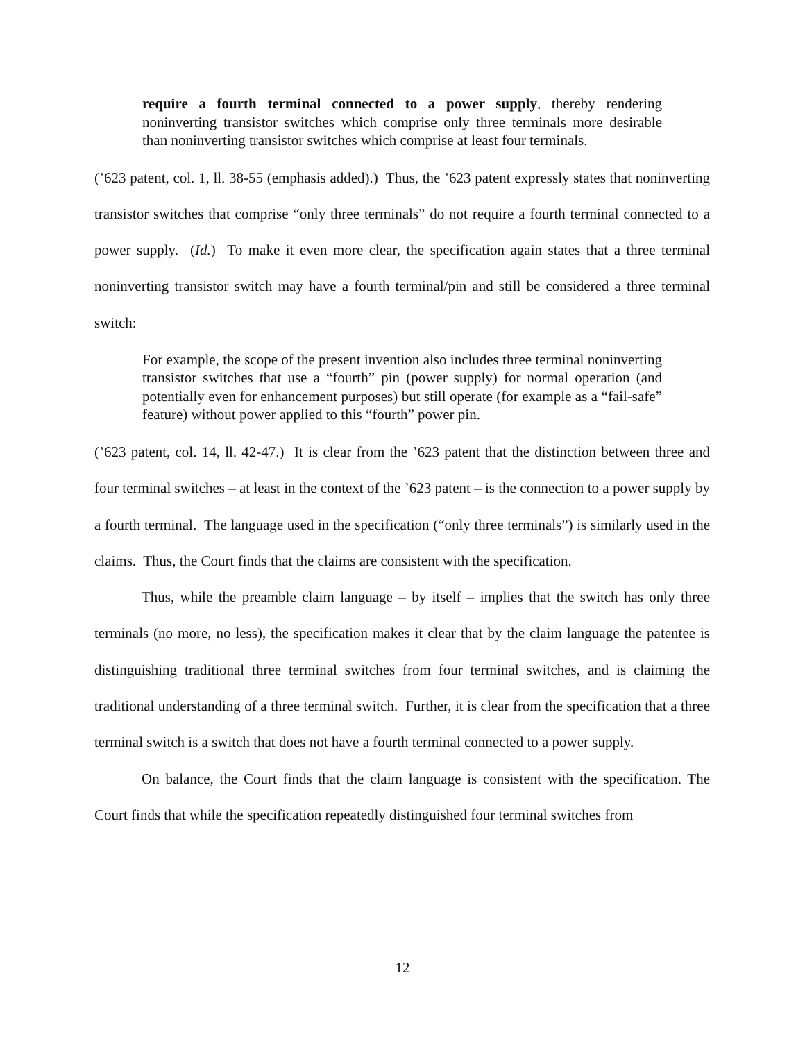require a fourth terminal connected to a power supply, thereby rendering noninverting transistor switches which comprise only three terminals more desirable than noninverting transistor switches which comprise at least four terminals.
(’623 patent, col. 1, ll. 38-55 (emphasis added).) Thus, the ’623 patent expressly states that noninverting transistor switches that comprise “only three terminals” do not require a fourth terminal connected to a power supply. (Id.) To make it even more clear, the specification again states that a three terminal noninverting transistor switch may have a fourth terminal/pin and still be considered a three terminal switch:
For example, the scope of the present invention also includes three terminal noninverting transistor switches that use a “fourth” pin (power supply) for normal operation (and potentially even for enhancement purposes) but still operate (for example as a “fail-safe” feature) without power applied to this “fourth” power pin.
(’623 patent, col. 14, ll. 42-47.) It is clear from the ’623 patent that the distinction between three and four terminal switches – at least in the context of the ’623 patent – is the connection to a power supply by a fourth terminal. The language used in the specification (“only three terminals”) is similarly used in the claims. Thus, the Court finds that the claims are consistent with the specification.
Thus, while the preamble claim language – by itself – implies that the switch has only three terminals (no more, no less), the specification makes it clear that by the claim language the patentee is distinguishing traditional three terminal switches from four terminal switches, and is claiming the traditional understanding of a three terminal switch. Further, it is clear from the specification that a three terminal switch is a switch that does not have a fourth terminal connected to a power supply.
On balance, the Court finds that the claim language is consistent with the specification. The Court finds that while the specification repeatedly distinguished four terminal switches from
12